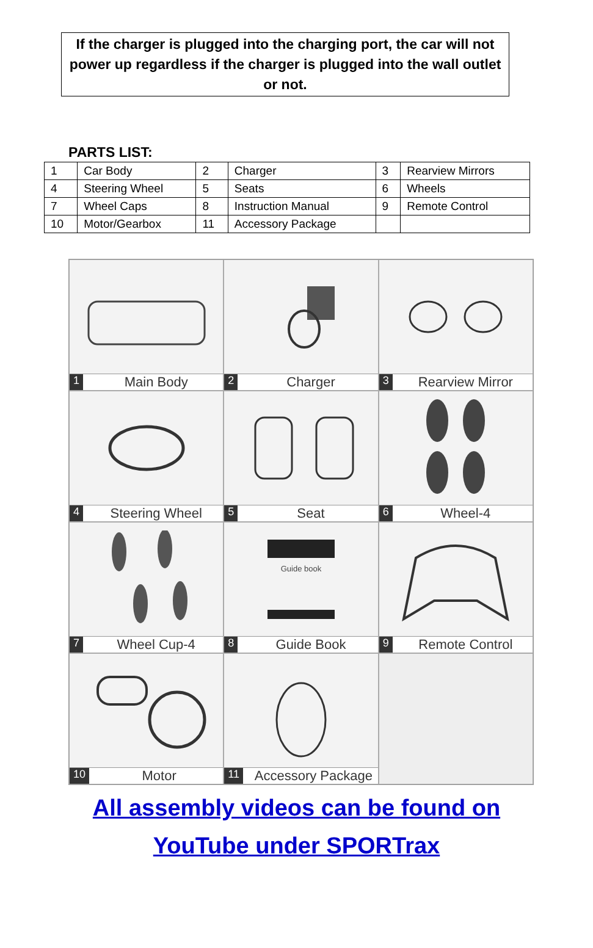If the charger is plugged into the charging port, the car will not power up regardless if the charger is plugged into the wall outlet or not.
PARTS LIST:
| 1 | Car Body | 2 | Charger | 3 | Rearview Mirrors |
| 4 | Steering Wheel | 5 | Seats | 6 | Wheels |
| 7 | Wheel Caps | 8 | Instruction Manual | 9 | Remote Control |
| 10 | Motor/Gearbox | 11 | Accessory Package | | |
1 Main Body
2 Charger
3 Rearview Mirror
4 Steering Wheel
5 Seat
6 Wheel-4
7 Wheel Cup-4
Guide book
8 Guide Book
9 Remote Control
10 Motor
11 Accessory Package
All assembly videos can be found on
YouTube under SPORTrax